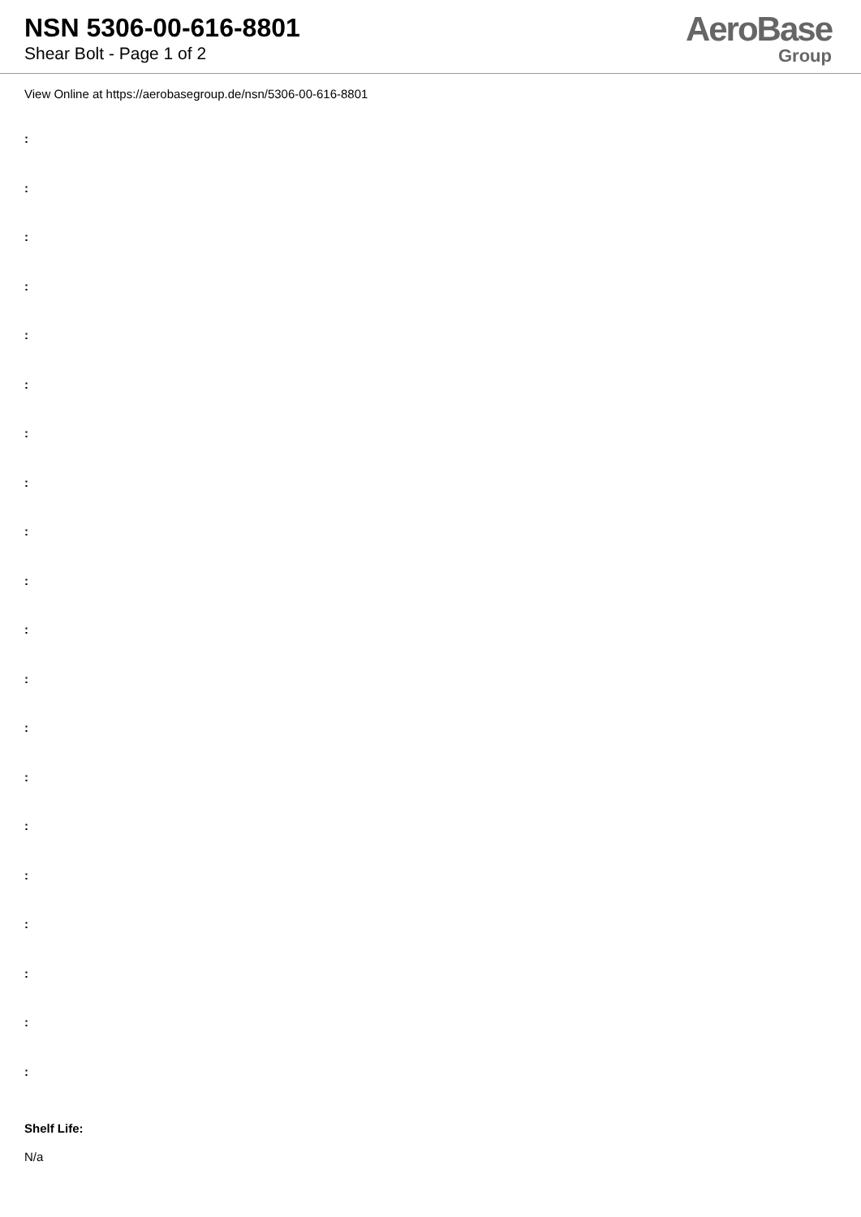NSN 5306-00-616-8801
Shear Bolt - Page 1 of 2
AeroBase
Group
View Online at https://aerobasegroup.de/nsn/5306-00-616-8801
:
:
:
:
:
:
:
:
:
:
:
:
:
:
:
:
:
:
:
:
Shelf Life:
N/a